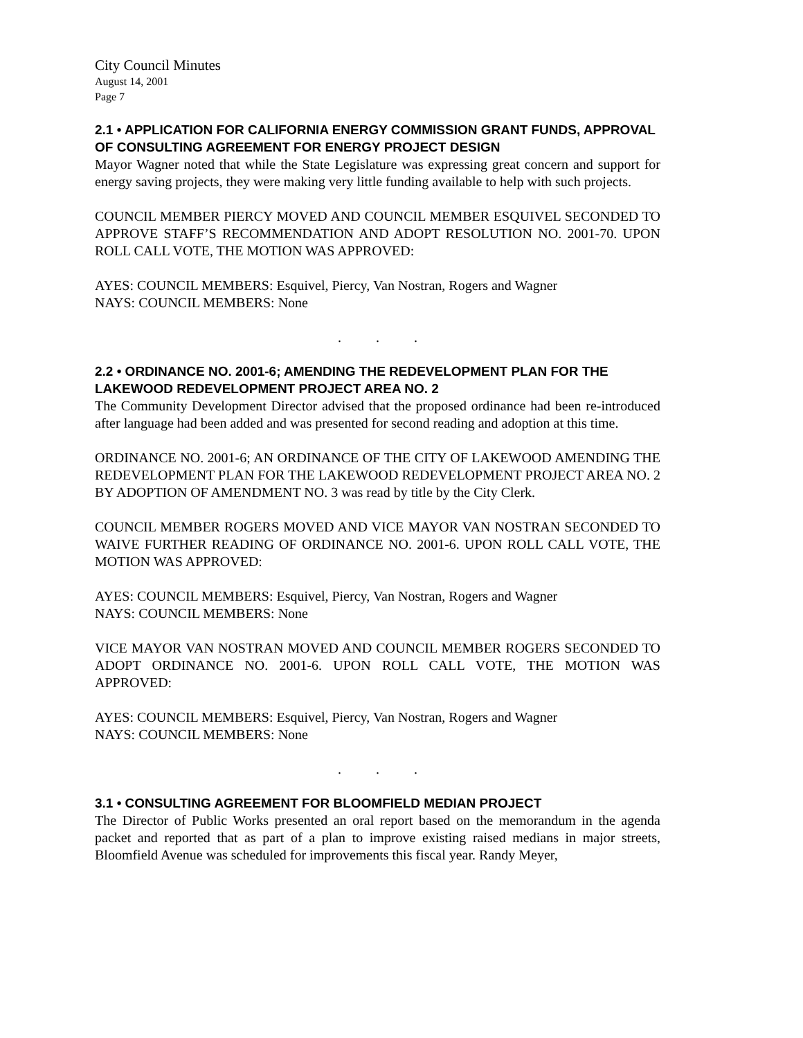City Council Minutes
August 14, 2001
Page 7
2.1 • APPLICATION FOR CALIFORNIA ENERGY COMMISSION GRANT FUNDS, APPROVAL OF CONSULTING AGREEMENT FOR ENERGY PROJECT DESIGN
Mayor Wagner noted that while the State Legislature was expressing great concern and support for energy saving projects, they were making very little funding available to help with such projects.
COUNCIL MEMBER PIERCY MOVED AND COUNCIL MEMBER ESQUIVEL SECONDED TO APPROVE STAFF’S RECOMMENDATION AND ADOPT RESOLUTION NO. 2001-70. UPON ROLL CALL VOTE, THE MOTION WAS APPROVED:
AYES: COUNCIL MEMBERS: Esquivel, Piercy, Van Nostran, Rogers and Wagner
NAYS: COUNCIL MEMBERS: None
. . .
2.2 • ORDINANCE NO. 2001-6; AMENDING THE REDEVELOPMENT PLAN FOR THE LAKEWOOD REDEVELOPMENT PROJECT AREA NO. 2
The Community Development Director advised that the proposed ordinance had been re-introduced after language had been added and was presented for second reading and adoption at this time.
ORDINANCE NO. 2001-6; AN ORDINANCE OF THE CITY OF LAKEWOOD AMENDING THE REDEVELOPMENT PLAN FOR THE LAKEWOOD REDEVELOPMENT PROJECT AREA NO. 2 BY ADOPTION OF AMENDMENT NO. 3 was read by title by the City Clerk.
COUNCIL MEMBER ROGERS MOVED AND VICE MAYOR VAN NOSTRAN SECONDED TO WAIVE FURTHER READING OF ORDINANCE NO. 2001-6. UPON ROLL CALL VOTE, THE MOTION WAS APPROVED:
AYES: COUNCIL MEMBERS: Esquivel, Piercy, Van Nostran, Rogers and Wagner
NAYS: COUNCIL MEMBERS: None
VICE MAYOR VAN NOSTRAN MOVED AND COUNCIL MEMBER ROGERS SECONDED TO ADOPT ORDINANCE NO. 2001-6. UPON ROLL CALL VOTE, THE MOTION WAS APPROVED:
AYES: COUNCIL MEMBERS: Esquivel, Piercy, Van Nostran, Rogers and Wagner
NAYS: COUNCIL MEMBERS: None
. . .
3.1 • CONSULTING AGREEMENT FOR BLOOMFIELD MEDIAN PROJECT
The Director of Public Works presented an oral report based on the memorandum in the agenda packet and reported that as part of a plan to improve existing raised medians in major streets, Bloomfield Avenue was scheduled for improvements this fiscal year. Randy Meyer,